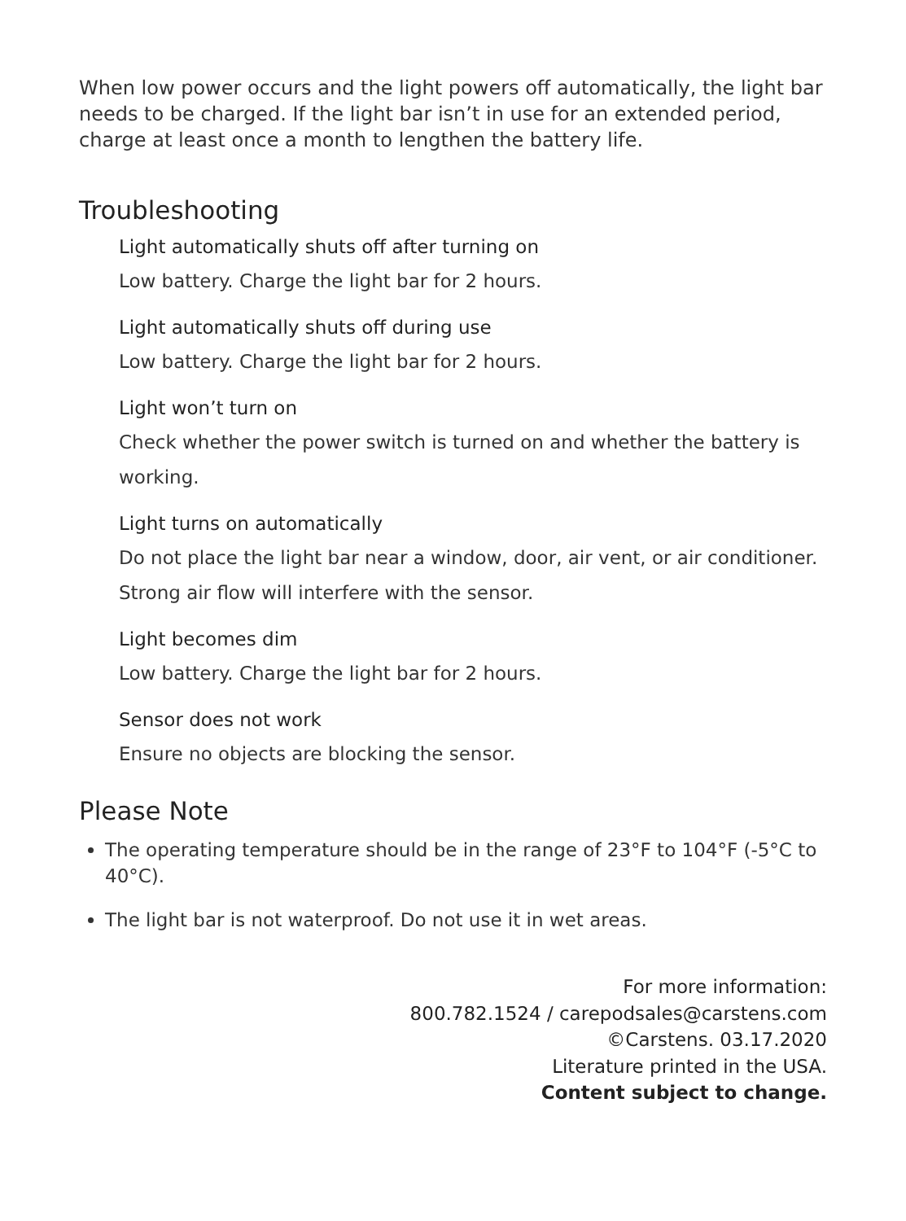When low power occurs and the light powers off automatically, the light bar needs to be charged. If the light bar isn’t in use for an extended period, charge at least once a month to lengthen the battery life.
Troubleshooting
Light automatically shuts off after turning on
Low battery. Charge the light bar for 2 hours.
Light automatically shuts off during use
Low battery. Charge the light bar for 2 hours.
Light won’t turn on
Check whether the power switch is turned on and whether the battery is working.
Light turns on automatically
Do not place the light bar near a window, door, air vent, or air conditioner. Strong air flow will interfere with the sensor.
Light becomes dim
Low battery. Charge the light bar for 2 hours.
Sensor does not work
Ensure no objects are blocking the sensor.
Please Note
The operating temperature should be in the range of 23°F to 104°F (-5°C to 40°C).
The light bar is not waterproof. Do not use it in wet areas.
For more information:
800.782.1524 / carepodsales@carstens.com
©Carstens. 03.17.2020
Literature printed in the USA.
Content subject to change.